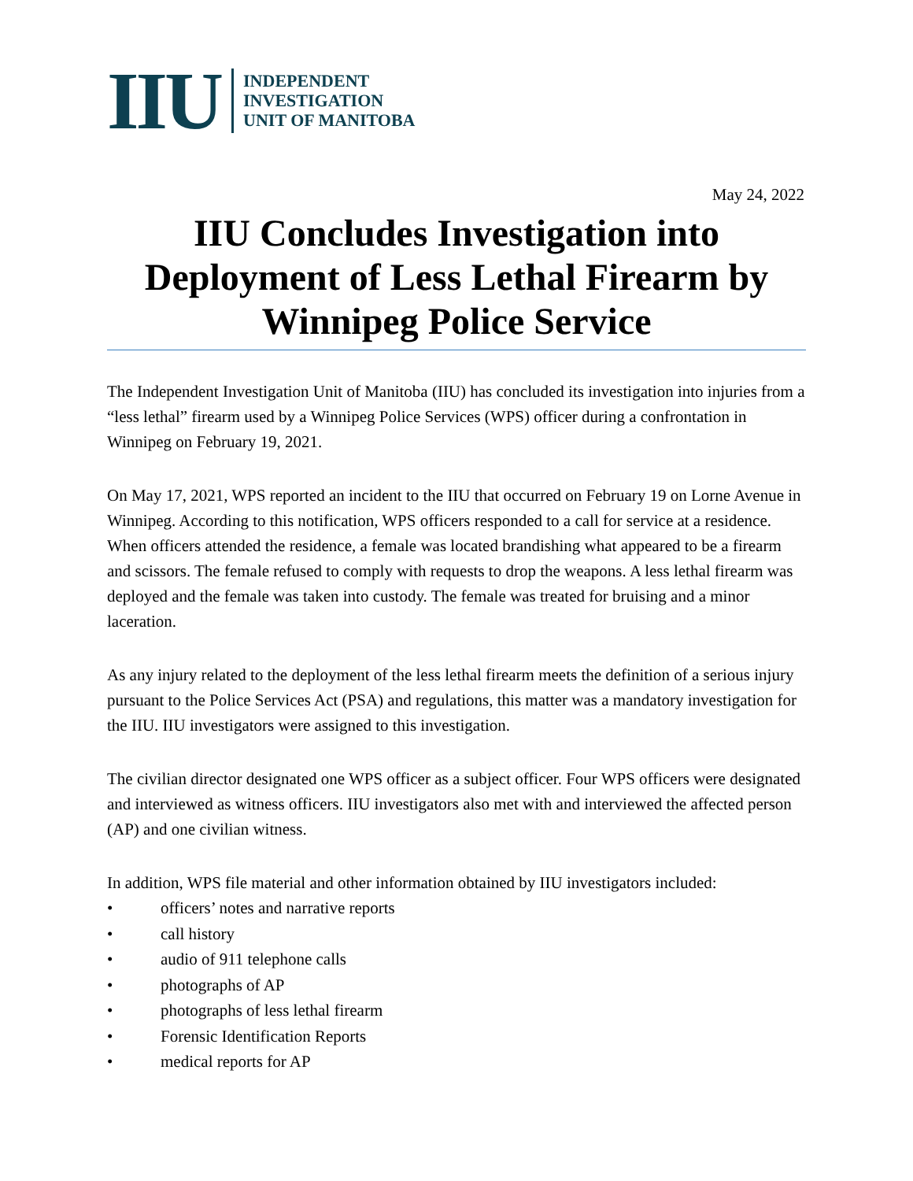IIU
INDEPENDENT
INVESTIGATION
UNIT OF MANITOBA
May 24, 2022
IIU Concludes Investigation into Deployment of Less Lethal Firearm by Winnipeg Police Service
The Independent Investigation Unit of Manitoba (IIU) has concluded its investigation into injuries from a “less lethal” firearm used by a Winnipeg Police Services (WPS) officer during a confrontation in Winnipeg on February 19, 2021.
On May 17, 2021, WPS reported an incident to the IIU that occurred on February 19 on Lorne Avenue in Winnipeg. According to this notification, WPS officers responded to a call for service at a residence. When officers attended the residence, a female was located brandishing what appeared to be a firearm and scissors. The female refused to comply with requests to drop the weapons. A less lethal firearm was deployed and the female was taken into custody. The female was treated for bruising and a minor laceration.
As any injury related to the deployment of the less lethal firearm meets the definition of a serious injury pursuant to the Police Services Act (PSA) and regulations, this matter was a mandatory investigation for the IIU. IIU investigators were assigned to this investigation.
The civilian director designated one WPS officer as a subject officer. Four WPS officers were designated and interviewed as witness officers. IIU investigators also met with and interviewed the affected person (AP) and one civilian witness.
In addition, WPS file material and other information obtained by IIU investigators included:
• officers’ notes and narrative reports
• call history
• audio of 911 telephone calls
• photographs of AP
• photographs of less lethal firearm
• Forensic Identification Reports
• medical reports for AP